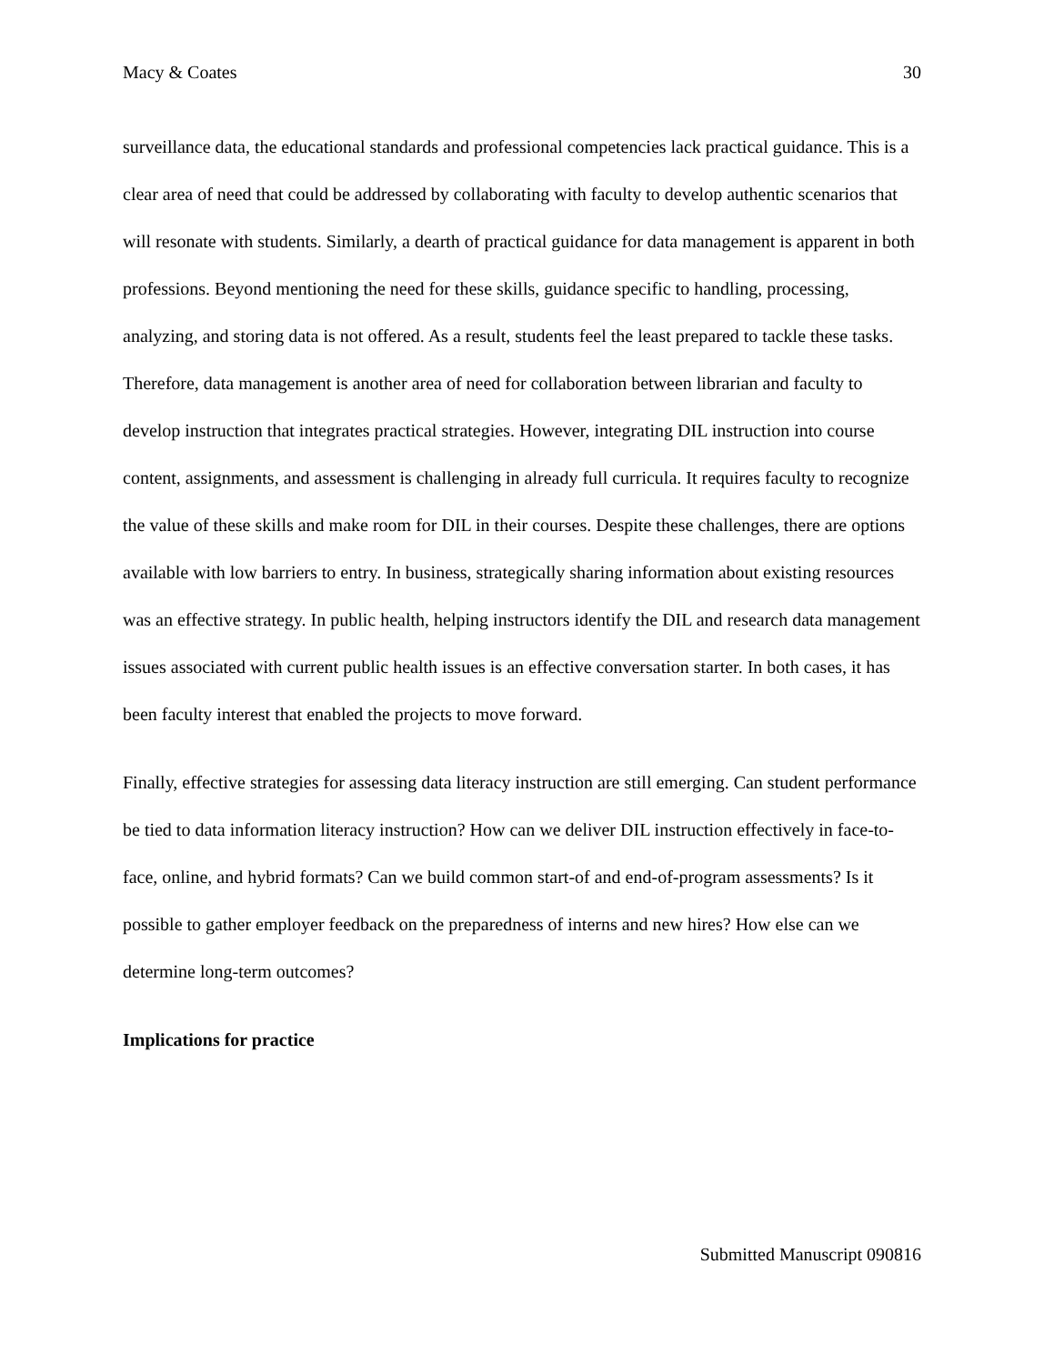Macy & Coates 30
surveillance data, the educational standards and professional competencies lack practical guidance. This is a clear area of need that could be addressed by collaborating with faculty to develop authentic scenarios that will resonate with students. Similarly, a dearth of practical guidance for data management is apparent in both professions. Beyond mentioning the need for these skills, guidance specific to handling, processing, analyzing, and storing data is not offered. As a result, students feel the least prepared to tackle these tasks. Therefore, data management is another area of need for collaboration between librarian and faculty to develop instruction that integrates practical strategies. However, integrating DIL instruction into course content, assignments, and assessment is challenging in already full curricula. It requires faculty to recognize the value of these skills and make room for DIL in their courses. Despite these challenges, there are options available with low barriers to entry. In business, strategically sharing information about existing resources was an effective strategy. In public health, helping instructors identify the DIL and research data management issues associated with current public health issues is an effective conversation starter. In both cases, it has been faculty interest that enabled the projects to move forward.
Finally, effective strategies for assessing data literacy instruction are still emerging. Can student performance be tied to data information literacy instruction? How can we deliver DIL instruction effectively in face-to-face, online, and hybrid formats? Can we build common start-of and end-of-program assessments? Is it possible to gather employer feedback on the preparedness of interns and new hires? How else can we determine long-term outcomes?
Implications for practice
Submitted Manuscript 090816